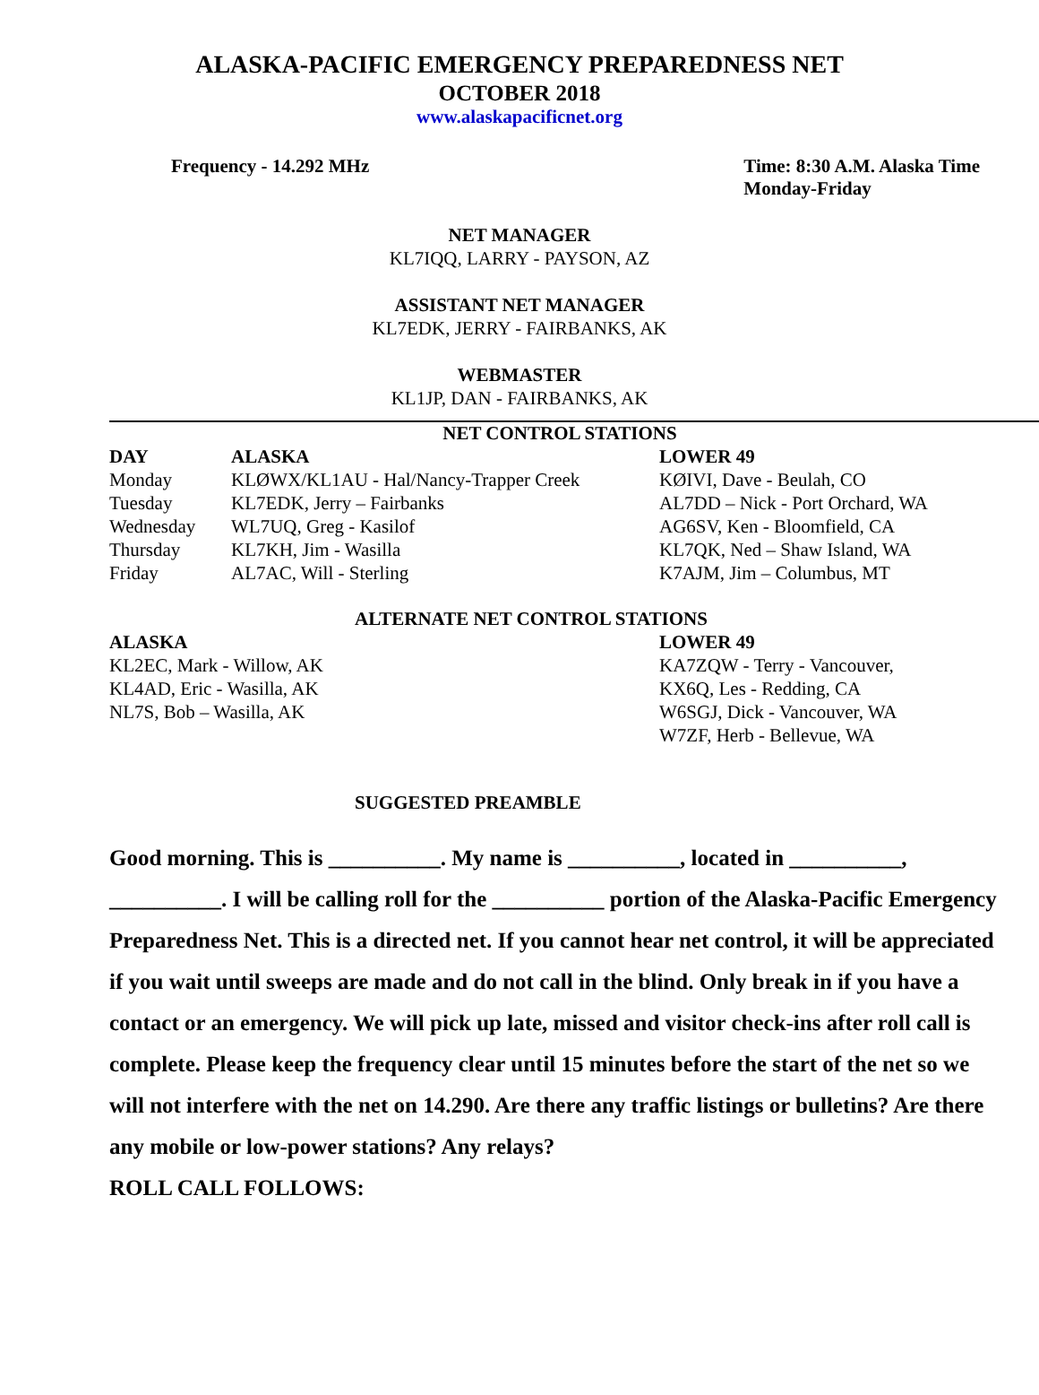ALASKA-PACIFIC EMERGENCY PREPAREDNESS NET
OCTOBER 2018
www.alaskapacificnet.org
Frequency - 14.292 MHz Time: 8:30 A.M. Alaska Time
Monday-Friday
NET MANAGER
KL7IQQ, LARRY - PAYSON, AZ
ASSISTANT NET MANAGER
KL7EDK, JERRY - FAIRBANKS, AK
WEBMASTER
KL1JP, DAN - FAIRBANKS, AK
NET CONTROL STATIONS
| DAY | ALASKA | LOWER 49 |
| --- | --- | --- |
| Monday | KLØWX/KL1AU - Hal/Nancy-Trapper Creek | KØIVI, Dave - Beulah, CO |
| Tuesday | KL7EDK, Jerry – Fairbanks | AL7DD – Nick - Port Orchard, WA |
| Wednesday | WL7UQ, Greg - Kasilof | AG6SV, Ken - Bloomfield, CA |
| Thursday | KL7KH, Jim - Wasilla | KL7QK, Ned – Shaw Island, WA |
| Friday | AL7AC, Will - Sterling | K7AJM, Jim – Columbus, MT |
ALTERNATE NET CONTROL STATIONS
| ALASKA | LOWER 49 |
| --- | --- |
| KL2EC, Mark - Willow, AK | KA7ZQW - Terry - Vancouver, |
| KL4AD, Eric - Wasilla, AK | KX6Q, Les - Redding, CA |
| NL7S, Bob – Wasilla, AK | W6SGJ, Dick - Vancouver, WA |
| | W7ZF, Herb - Bellevue, WA |
SUGGESTED PREAMBLE
Good morning. This is __________. My name is __________, located in __________, __________. I will be calling roll for the __________ portion of the Alaska-Pacific Emergency Preparedness Net. This is a directed net. If you cannot hear net control, it will be appreciated if you wait until sweeps are made and do not call in the blind. Only break in if you have a contact or an emergency. We will pick up late, missed and visitor check-ins after roll call is complete. Please keep the frequency clear until 15 minutes before the start of the net so we will not interfere with the net on 14.290. Are there any traffic listings or bulletins? Are there any mobile or low-power stations? Any relays?
ROLL CALL FOLLOWS: